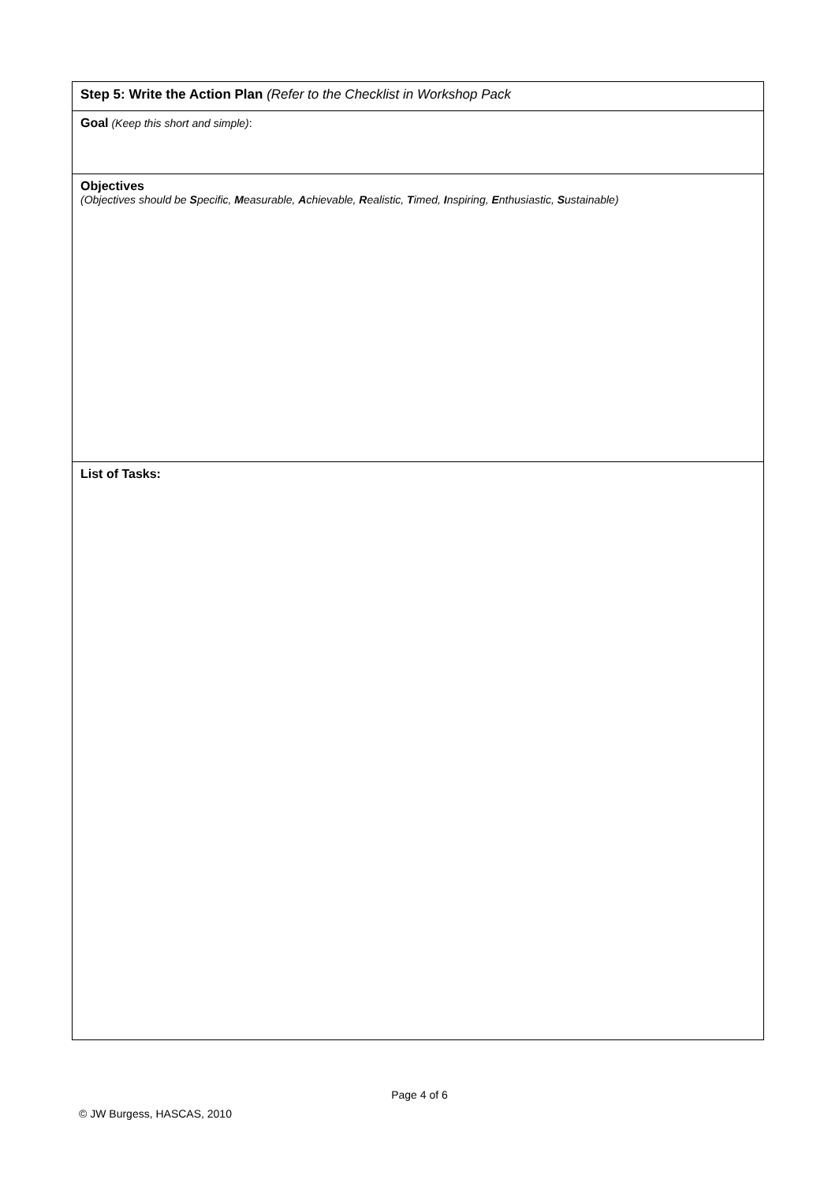| Step 5: Write the Action Plan (Refer to the Checklist in Workshop Pack |
| Goal (Keep this short and simple) : |
| Objectives (Objectives should be S pecific, M easurable, A chievable, R ealistic, T imed, I nspiring, E nthusiastic, S ustainable) |
| List of Tasks: |
Page 4 of 6
© JW Burgess, HASCAS, 2010